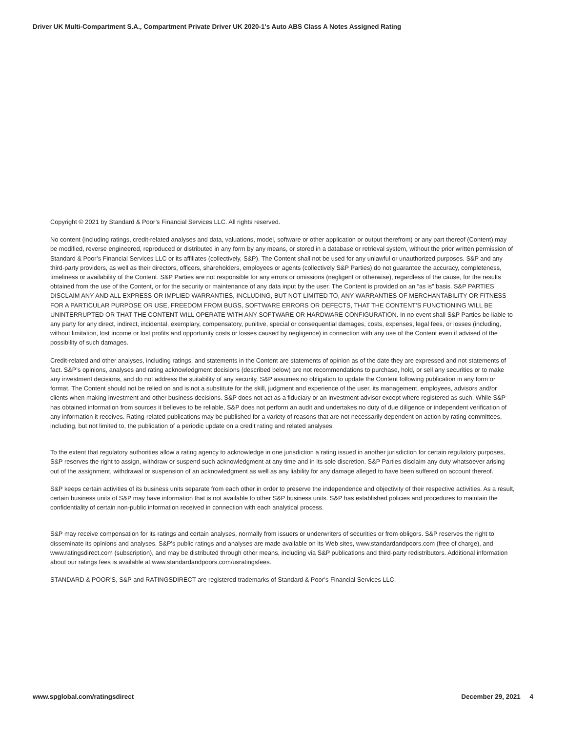Driver UK Multi-Compartment S.A., Compartment Private Driver UK 2020-1's Auto ABS Class A Notes Assigned Rating
Copyright © 2021 by Standard & Poor’s Financial Services LLC. All rights reserved.
No content (including ratings, credit-related analyses and data, valuations, model, software or other application or output therefrom) or any part thereof (Content) may be modified, reverse engineered, reproduced or distributed in any form by any means, or stored in a database or retrieval system, without the prior written permission of Standard & Poor’s Financial Services LLC or its affiliates (collectively, S&P). The Content shall not be used for any unlawful or unauthorized purposes. S&P and any third-party providers, as well as their directors, officers, shareholders, employees or agents (collectively S&P Parties) do not guarantee the accuracy, completeness, timeliness or availability of the Content. S&P Parties are not responsible for any errors or omissions (negligent or otherwise), regardless of the cause, for the results obtained from the use of the Content, or for the security or maintenance of any data input by the user. The Content is provided on an “as is” basis. S&P PARTIES DISCLAIM ANY AND ALL EXPRESS OR IMPLIED WARRANTIES, INCLUDING, BUT NOT LIMITED TO, ANY WARRANTIES OF MERCHANTABILITY OR FITNESS FOR A PARTICULAR PURPOSE OR USE, FREEDOM FROM BUGS, SOFTWARE ERRORS OR DEFECTS, THAT THE CONTENT’S FUNCTIONING WILL BE UNINTERRUPTED OR THAT THE CONTENT WILL OPERATE WITH ANY SOFTWARE OR HARDWARE CONFIGURATION. In no event shall S&P Parties be liable to any party for any direct, indirect, incidental, exemplary, compensatory, punitive, special or consequential damages, costs, expenses, legal fees, or losses (including, without limitation, lost income or lost profits and opportunity costs or losses caused by negligence) in connection with any use of the Content even if advised of the possibility of such damages.
Credit-related and other analyses, including ratings, and statements in the Content are statements of opinion as of the date they are expressed and not statements of fact. S&P’s opinions, analyses and rating acknowledgment decisions (described below) are not recommendations to purchase, hold, or sell any securities or to make any investment decisions, and do not address the suitability of any security. S&P assumes no obligation to update the Content following publication in any form or format. The Content should not be relied on and is not a substitute for the skill, judgment and experience of the user, its management, employees, advisors and/or clients when making investment and other business decisions. S&P does not act as a fiduciary or an investment advisor except where registered as such. While S&P has obtained information from sources it believes to be reliable, S&P does not perform an audit and undertakes no duty of due diligence or independent verification of any information it receives. Rating-related publications may be published for a variety of reasons that are not necessarily dependent on action by rating committees, including, but not limited to, the publication of a periodic update on a credit rating and related analyses.
To the extent that regulatory authorities allow a rating agency to acknowledge in one jurisdiction a rating issued in another jurisdiction for certain regulatory purposes, S&P reserves the right to assign, withdraw or suspend such acknowledgment at any time and in its sole discretion. S&P Parties disclaim any duty whatsoever arising out of the assignment, withdrawal or suspension of an acknowledgment as well as any liability for any damage alleged to have been suffered on account thereof.
S&P keeps certain activities of its business units separate from each other in order to preserve the independence and objectivity of their respective activities. As a result, certain business units of S&P may have information that is not available to other S&P business units. S&P has established policies and procedures to maintain the confidentiality of certain non-public information received in connection with each analytical process.
S&P may receive compensation for its ratings and certain analyses, normally from issuers or underwriters of securities or from obligors. S&P reserves the right to disseminate its opinions and analyses. S&P's public ratings and analyses are made available on its Web sites, www.standardandpoors.com (free of charge), and www.ratingsdirect.com (subscription), and may be distributed through other means, including via S&P publications and third-party redistributors. Additional information about our ratings fees is available at www.standardandpoors.com/usratingsfees.
STANDARD & POOR’S, S&P and RATINGSDIRECT are registered trademarks of Standard & Poor’s Financial Services LLC.
www.spglobal.com/ratingsdirect December 29, 2021 4